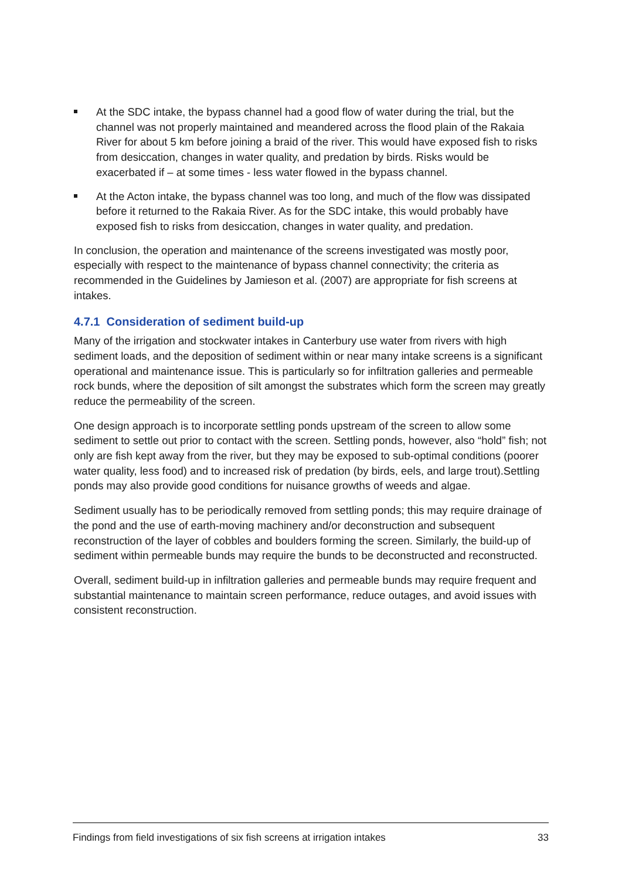At the SDC intake, the bypass channel had a good flow of water during the trial, but the channel was not properly maintained and meandered across the flood plain of the Rakaia River for about 5 km before joining a braid of the river. This would have exposed fish to risks from desiccation, changes in water quality, and predation by birds. Risks would be exacerbated if – at some times - less water flowed in the bypass channel.
At the Acton intake, the bypass channel was too long, and much of the flow was dissipated before it returned to the Rakaia River. As for the SDC intake, this would probably have exposed fish to risks from desiccation, changes in water quality, and predation.
In conclusion, the operation and maintenance of the screens investigated was mostly poor, especially with respect to the maintenance of bypass channel connectivity; the criteria as recommended in the Guidelines by Jamieson et al. (2007) are appropriate for fish screens at intakes.
4.7.1 Consideration of sediment build-up
Many of the irrigation and stockwater intakes in Canterbury use water from rivers with high sediment loads, and the deposition of sediment within or near many intake screens is a significant operational and maintenance issue. This is particularly so for infiltration galleries and permeable rock bunds, where the deposition of silt amongst the substrates which form the screen may greatly reduce the permeability of the screen.
One design approach is to incorporate settling ponds upstream of the screen to allow some sediment to settle out prior to contact with the screen. Settling ponds, however, also “hold” fish; not only are fish kept away from the river, but they may be exposed to sub-optimal conditions (poorer water quality, less food) and to increased risk of predation (by birds, eels, and large trout).Settling ponds may also provide good conditions for nuisance growths of weeds and algae.
Sediment usually has to be periodically removed from settling ponds; this may require drainage of the pond and the use of earth-moving machinery and/or deconstruction and subsequent reconstruction of the layer of cobbles and boulders forming the screen. Similarly, the build-up of sediment within permeable bunds may require the bunds to be deconstructed and reconstructed.
Overall, sediment build-up in infiltration galleries and permeable bunds may require frequent and substantial maintenance to maintain screen performance, reduce outages, and avoid issues with consistent reconstruction.
Findings from field investigations of six fish screens at irrigation intakes 33